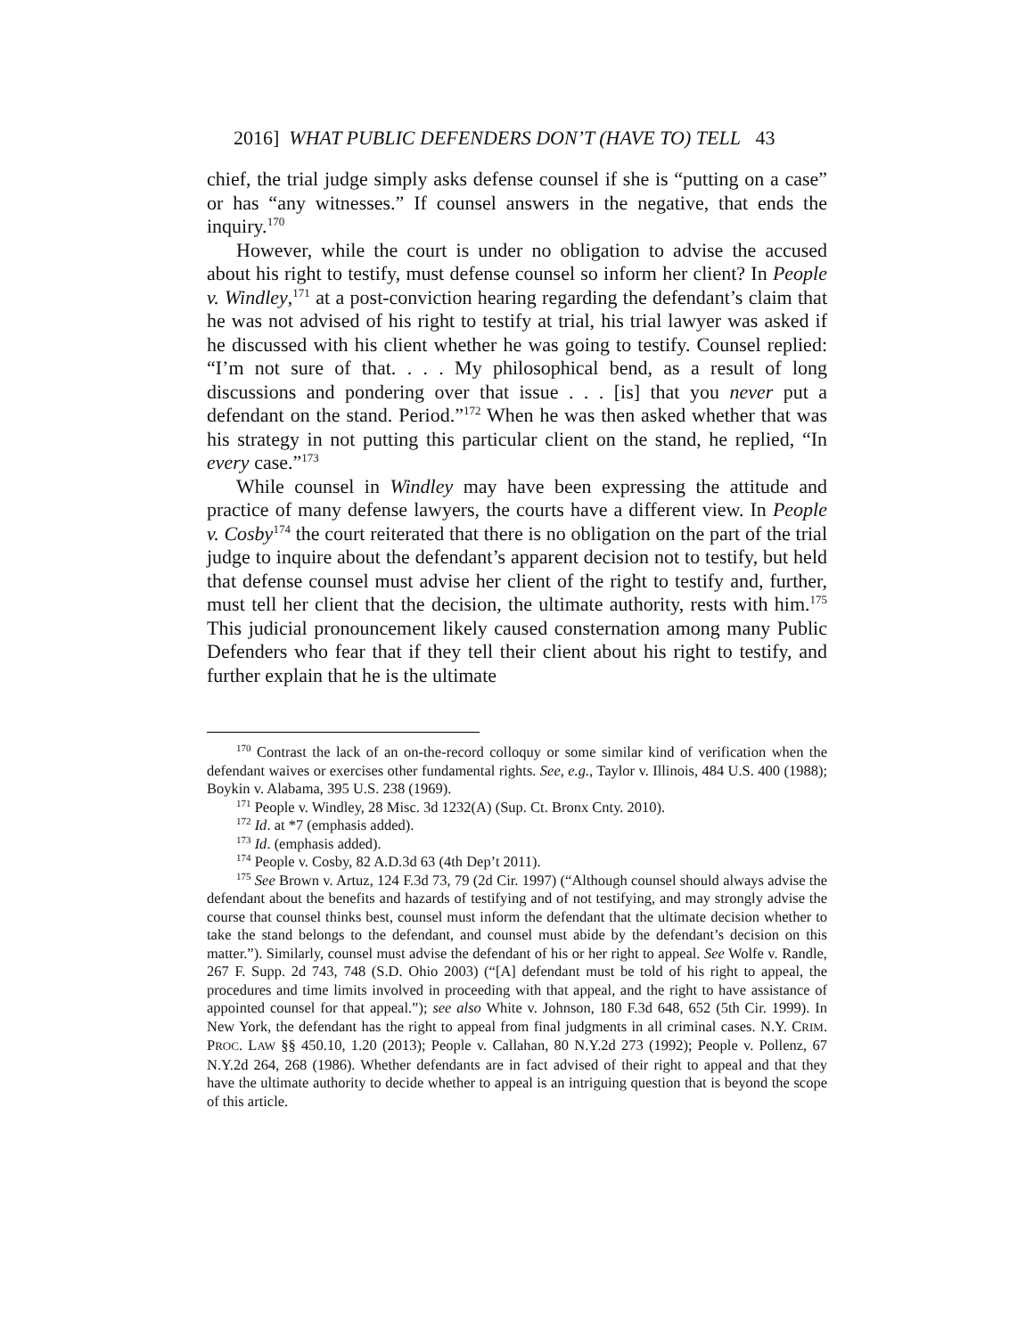2016] WHAT PUBLIC DEFENDERS DON’T (HAVE TO) TELL 43
chief, the trial judge simply asks defense counsel if she is “putting on a case” or has “any witnesses.” If counsel answers in the negative, that ends the inquiry.<sup>170</sup>
However, while the court is under no obligation to advise the accused about his right to testify, must defense counsel so inform her client? In People v. Windley,<sup>171</sup> at a post-conviction hearing regarding the defendant’s claim that he was not advised of his right to testify at trial, his trial lawyer was asked if he discussed with his client whether he was going to testify. Counsel replied: “I’m not sure of that. . . . My philosophical bend, as a result of long discussions and pondering over that issue . . . [is] that you never put a defendant on the stand. Period.”<sup>172</sup> When he was then asked whether that was his strategy in not putting this particular client on the stand, he replied, “In every case.”<sup>173</sup>
While counsel in Windley may have been expressing the attitude and practice of many defense lawyers, the courts have a different view. In People v. Cosby<sup>174</sup> the court reiterated that there is no obligation on the part of the trial judge to inquire about the defendant’s apparent decision not to testify, but held that defense counsel must advise her client of the right to testify and, further, must tell her client that the decision, the ultimate authority, rests with him.<sup>175</sup> This judicial pronouncement likely caused consternation among many Public Defenders who fear that if they tell their client about his right to testify, and further explain that he is the ultimate
<sup>170</sup> Contrast the lack of an on-the-record colloquy or some similar kind of verification when the defendant waives or exercises other fundamental rights. See, e.g., Taylor v. Illinois, 484 U.S. 400 (1988); Boykin v. Alabama, 395 U.S. 238 (1969).
<sup>171</sup> People v. Windley, 28 Misc. 3d 1232(A) (Sup. Ct. Bronx Cnty. 2010).
<sup>172</sup> Id. at *7 (emphasis added).
<sup>173</sup> Id. (emphasis added).
<sup>174</sup> People v. Cosby, 82 A.D.3d 63 (4th Dep’t 2011).
<sup>175</sup> See Brown v. Artuz, 124 F.3d 73, 79 (2d Cir. 1997) (“Although counsel should always advise the defendant about the benefits and hazards of testifying and of not testifying, and may strongly advise the course that counsel thinks best, counsel must inform the defendant that the ultimate decision whether to take the stand belongs to the defendant, and counsel must abide by the defendant’s decision on this matter.”). Similarly, counsel must advise the defendant of his or her right to appeal. See Wolfe v. Randle, 267 F. Supp. 2d 743, 748 (S.D. Ohio 2003) (“[A] defendant must be told of his right to appeal, the procedures and time limits involved in proceeding with that appeal, and the right to have assistance of appointed counsel for that appeal.”); see also White v. Johnson, 180 F.3d 648, 652 (5th Cir. 1999). In New York, the defendant has the right to appeal from final judgments in all criminal cases. N.Y. CRIM. PROC. LAW §§ 450.10, 1.20 (2013); People v. Callahan, 80 N.Y.2d 273 (1992); People v. Pollenz, 67 N.Y.2d 264, 268 (1986). Whether defendants are in fact advised of their right to appeal and that they have the ultimate authority to decide whether to appeal is an intriguing question that is beyond the scope of this article.